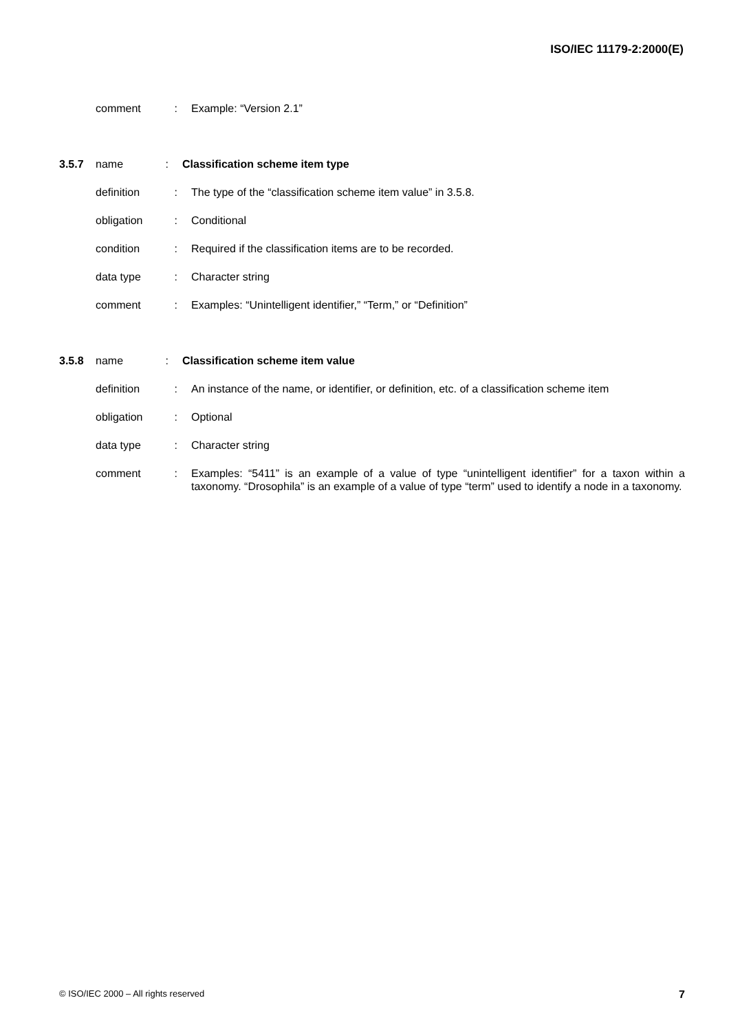ISO/IEC 11179-2:2000(E)
comment: Example: “Version 2.1”
3.5.7 name: Classification scheme item type
definition: The type of the “classification scheme item value” in 3.5.8.
obligation: Conditional
condition: Required if the classification items are to be recorded.
data type: Character string
comment: Examples: “Unintelligent identifier,” “Term,” or “Definition”
3.5.8 name: Classification scheme item value
definition: An instance of the name, or identifier, or definition, etc. of a classification scheme item
obligation: Optional
data type: Character string
comment: Examples: “5411” is an example of a value of type “unintelligent identifier” for a taxon within a taxonomy. “Drosophila” is an example of a value of type “term” used to identify a node in a taxonomy.
© ISO/IEC 2000 – All rights reserved 7